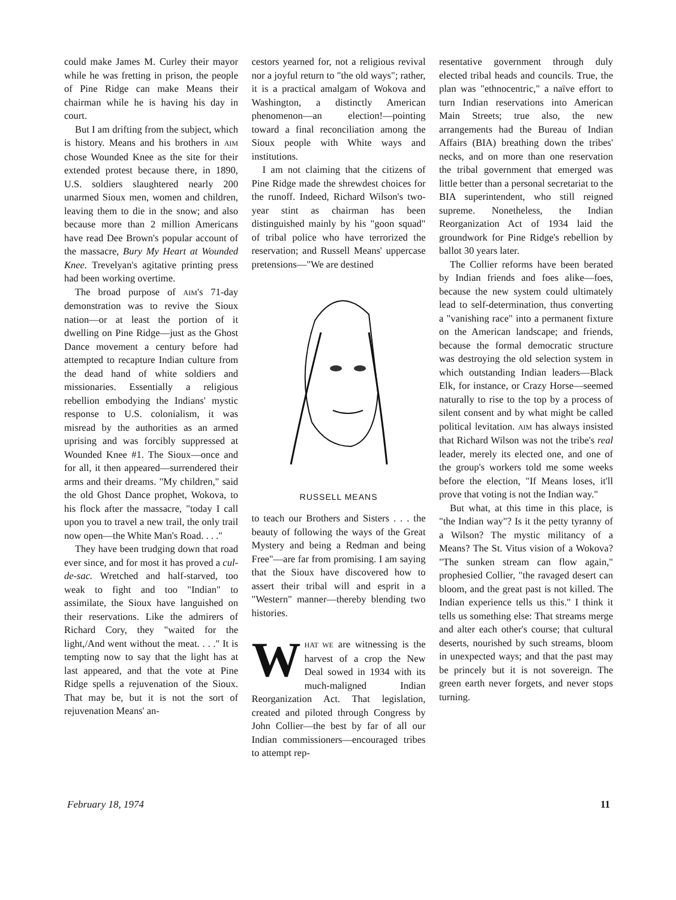could make James M. Curley their mayor while he was fretting in prison, the people of Pine Ridge can make Means their chairman while he is having his day in court.
But I am drifting from the subject, which is history. Means and his brothers in AIM chose Wounded Knee as the site for their extended protest because there, in 1890, U.S. soldiers slaughtered nearly 200 unarmed Sioux men, women and children, leaving them to die in the snow; and also because more than 2 million Americans have read Dee Brown's popular account of the massacre, Bury My Heart at Wounded Knee. Trevelyan's agitative printing press had been working overtime.
The broad purpose of AIM's 71-day demonstration was to revive the Sioux nation—or at least the portion of it dwelling on Pine Ridge—just as the Ghost Dance movement a century before had attempted to recapture Indian culture from the dead hand of white soldiers and missionaries. Essentially a religious rebellion embodying the Indians' mystic response to U.S. colonialism, it was misread by the authorities as an armed uprising and was forcibly suppressed at Wounded Knee #1. The Sioux—once and for all, it then appeared—surrendered their arms and their dreams. "My children," said the old Ghost Dance prophet, Wokova, to his flock after the massacre, "today I call upon you to travel a new trail, the only trail now open—the White Man's Road. . . ."
They have been trudging down that road ever since, and for most it has proved a cul-de-sac. Wretched and half-starved, too weak to fight and too "Indian" to assimilate, the Sioux have languished on their reservations. Like the admirers of Richard Cory, they "waited for the light,/And went without the meat. . . ." It is tempting now to say that the light has at last appeared, and that the vote at Pine Ridge spells a rejuvenation of the Sioux. That may be, but it is not the sort of rejuvenation Means' an-
cestors yearned for, not a religious revival nor a joyful return to "the old ways"; rather, it is a practical amalgam of Wokova and Washington, a distinctly American phenomenon—an election!—pointing toward a final reconciliation among the Sioux people with White ways and institutions.
I am not claiming that the citizens of Pine Ridge made the shrewdest choices for the runoff. Indeed, Richard Wilson's two-year stint as chairman has been distinguished mainly by his "goon squad" of tribal police who have terrorized the reservation; and Russell Means' uppercase pretensions—"We are destined
RUSSELL MEANS
to teach our Brothers and Sisters . . . the beauty of following the ways of the Great Mystery and being a Redman and being Free"—are far from promising. I am saying that the Sioux have discovered how to assert their tribal will and esprit in a "Western" manner—thereby blending two histories.
WHAT WE are witnessing is the harvest of a crop the New Deal sowed in 1934 with its much-maligned Indian Reorganization Act. That legislation, created and piloted through Congress by John Collier—the best by far of all our Indian commissioners—encouraged tribes to attempt rep-
resentative government through duly elected tribal heads and councils. True, the plan was "ethnocentric," a naïve effort to turn Indian reservations into American Main Streets; true also, the new arrangements had the Bureau of Indian Affairs (BIA) breathing down the tribes' necks, and on more than one reservation the tribal government that emerged was little better than a personal secretariat to the BIA superintendent, who still reigned supreme. Nonetheless, the Indian Reorganization Act of 1934 laid the groundwork for Pine Ridge's rebellion by ballot 30 years later.
The Collier reforms have been berated by Indian friends and foes alike—foes, because the new system could ultimately lead to self-determination, thus converting a "vanishing race" into a permanent fixture on the American landscape; and friends, because the formal democratic structure was destroying the old selection system in which outstanding Indian leaders—Black Elk, for instance, or Crazy Horse—seemed naturally to rise to the top by a process of silent consent and by what might be called political levitation. AIM has always insisted that Richard Wilson was not the tribe's real leader, merely its elected one, and one of the group's workers told me some weeks before the election, "If Means loses, it'll prove that voting is not the Indian way."
But what, at this time in this place, is "the Indian way"? Is it the petty tyranny of a Wilson? The mystic militancy of a Means? The St. Vitus vision of a Wokova? "The sunken stream can flow again," prophesied Collier, "the ravaged desert can bloom, and the great past is not killed. The Indian experience tells us this." I think it tells us something else: That streams merge and alter each other's course; that cultural deserts, nourished by such streams, bloom in unexpected ways; and that the past may be princely but it is not sovereign. The green earth never forgets, and never stops turning.
February 18, 1974 11